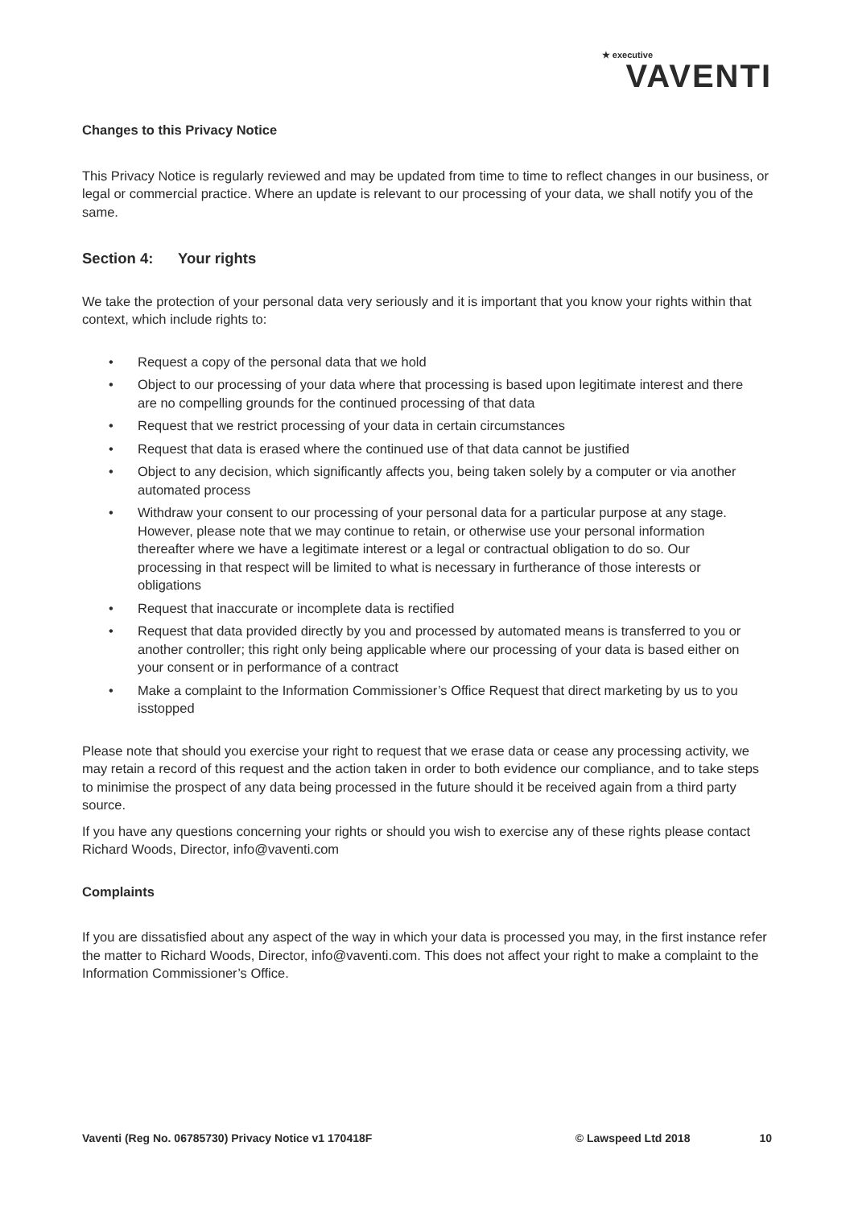★ executive
VAVENTI
Changes to this Privacy Notice
This Privacy Notice is regularly reviewed and may be updated from time to time to reflect changes in our business, or legal or commercial practice. Where an update is relevant to our processing of your data, we shall notify you of the same.
Section 4: Your rights
We take the protection of your personal data very seriously and it is important that you know your rights within that context, which include rights to:
• Request a copy of the personal data that we hold
• Object to our processing of your data where that processing is based upon legitimate interest and there are no compelling grounds for the continued processing of that data
• Request that we restrict processing of your data in certain circumstances
• Request that data is erased where the continued use of that data cannot be justified
• Object to any decision, which significantly affects you, being taken solely by a computer or via another automated process
• Withdraw your consent to our processing of your personal data for a particular purpose at any stage. However, please note that we may continue to retain, or otherwise use your personal information thereafter where we have a legitimate interest or a legal or contractual obligation to do so. Our processing in that respect will be limited to what is necessary in furtherance of those interests or obligations
• Request that inaccurate or incomplete data is rectified
• Request that data provided directly by you and processed by automated means is transferred to you or another controller; this right only being applicable where our processing of your data is based either on your consent or in performance of a contract
• Make a complaint to the Information Commissioner’s Office Request that direct marketing by us to you isstopped
Please note that should you exercise your right to request that we erase data or cease any processing activity, we may retain a record of this request and the action taken in order to both evidence our compliance, and to take steps to minimise the prospect of any data being processed in the future should it be received again from a third party source.
If you have any questions concerning your rights or should you wish to exercise any of these rights please contact Richard Woods, Director, info@vaventi.com
Complaints
If you are dissatisfied about any aspect of the way in which your data is processed you may, in the first instance refer the matter to Richard Woods, Director, info@vaventi.com. This does not affect your right to make a complaint to the Information Commissioner’s Office.
Vaventi (Reg No. 06785730) Privacy Notice v1 170418F © Lawspeed Ltd 2018 10